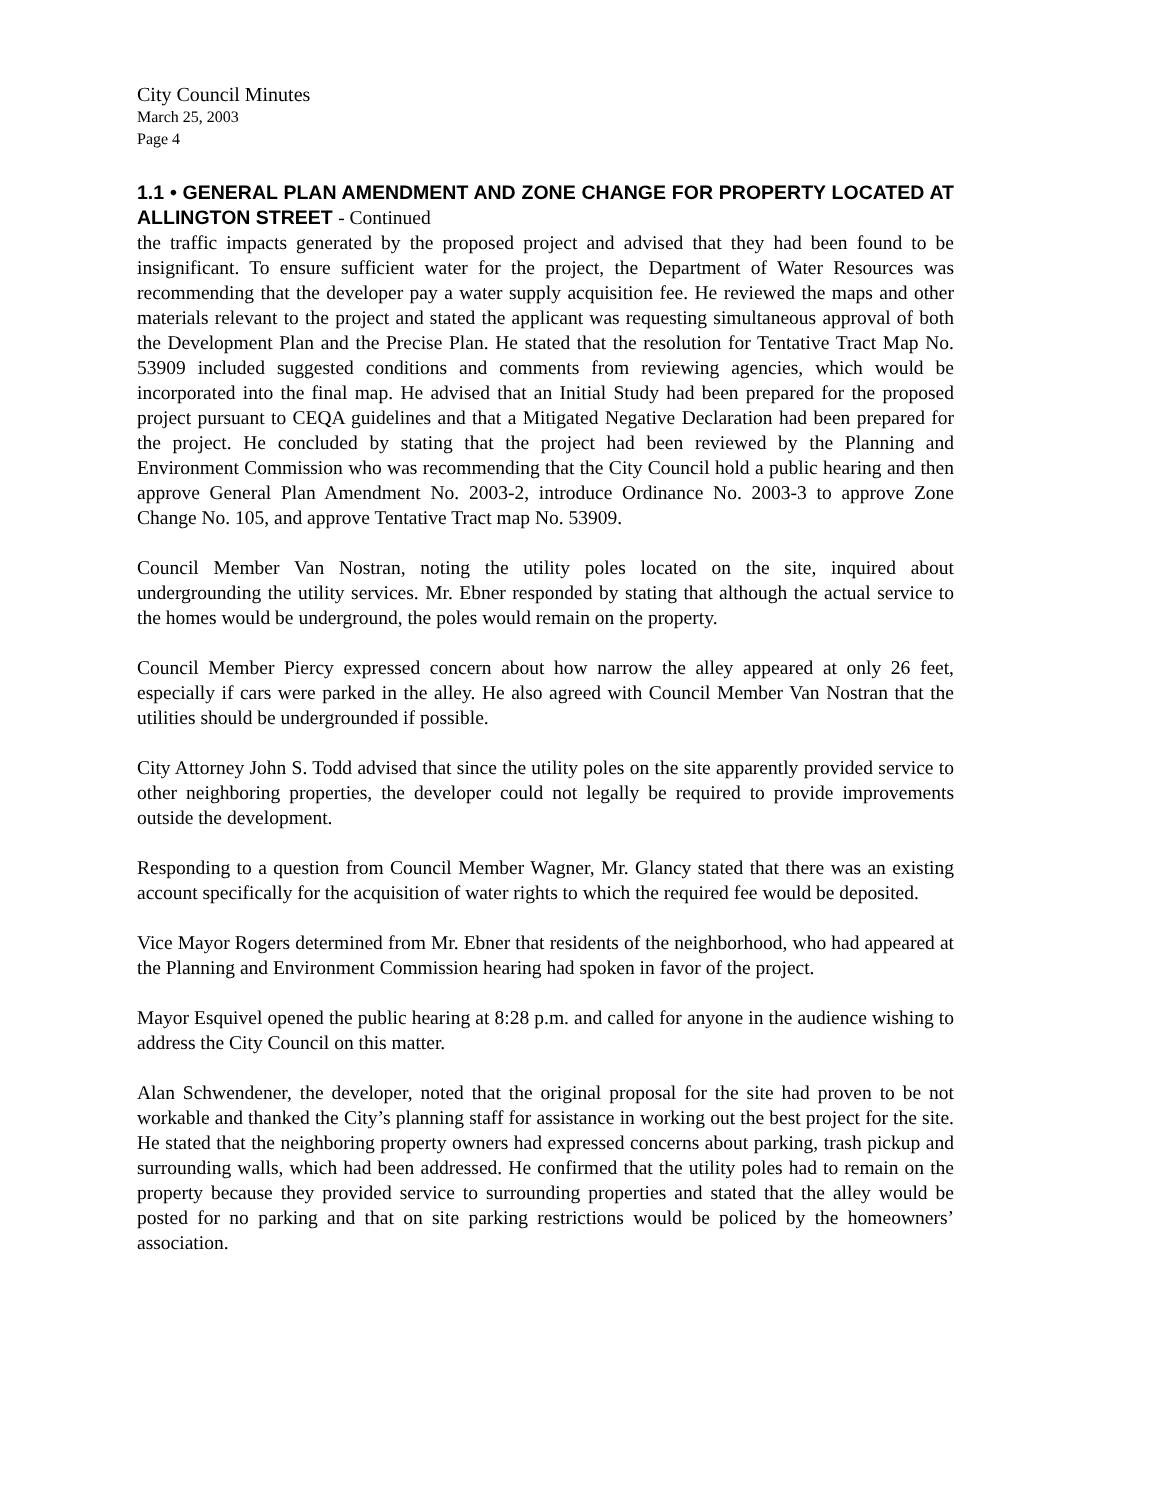City Council Minutes
March 25, 2003
Page 4
1.1 • GENERAL PLAN AMENDMENT AND ZONE CHANGE FOR PROPERTY LOCATED AT ALLINGTON STREET - Continued
the traffic impacts generated by the proposed project and advised that they had been found to be insignificant. To ensure sufficient water for the project, the Department of Water Resources was recommending that the developer pay a water supply acquisition fee. He reviewed the maps and other materials relevant to the project and stated the applicant was requesting simultaneous approval of both the Development Plan and the Precise Plan. He stated that the resolution for Tentative Tract Map No. 53909 included suggested conditions and comments from reviewing agencies, which would be incorporated into the final map. He advised that an Initial Study had been prepared for the proposed project pursuant to CEQA guidelines and that a Mitigated Negative Declaration had been prepared for the project. He concluded by stating that the project had been reviewed by the Planning and Environment Commission who was recommending that the City Council hold a public hearing and then approve General Plan Amendment No. 2003-2, introduce Ordinance No. 2003-3 to approve Zone Change No. 105, and approve Tentative Tract map No. 53909.
Council Member Van Nostran, noting the utility poles located on the site, inquired about undergrounding the utility services. Mr. Ebner responded by stating that although the actual service to the homes would be underground, the poles would remain on the property.
Council Member Piercy expressed concern about how narrow the alley appeared at only 26 feet, especially if cars were parked in the alley. He also agreed with Council Member Van Nostran that the utilities should be undergrounded if possible.
City Attorney John S. Todd advised that since the utility poles on the site apparently provided service to other neighboring properties, the developer could not legally be required to provide improvements outside the development.
Responding to a question from Council Member Wagner, Mr. Glancy stated that there was an existing account specifically for the acquisition of water rights to which the required fee would be deposited.
Vice Mayor Rogers determined from Mr. Ebner that residents of the neighborhood, who had appeared at the Planning and Environment Commission hearing had spoken in favor of the project.
Mayor Esquivel opened the public hearing at 8:28 p.m. and called for anyone in the audience wishing to address the City Council on this matter.
Alan Schwendener, the developer, noted that the original proposal for the site had proven to be not workable and thanked the City’s planning staff for assistance in working out the best project for the site. He stated that the neighboring property owners had expressed concerns about parking, trash pickup and surrounding walls, which had been addressed. He confirmed that the utility poles had to remain on the property because they provided service to surrounding properties and stated that the alley would be posted for no parking and that on site parking restrictions would be policed by the homeowners’ association.